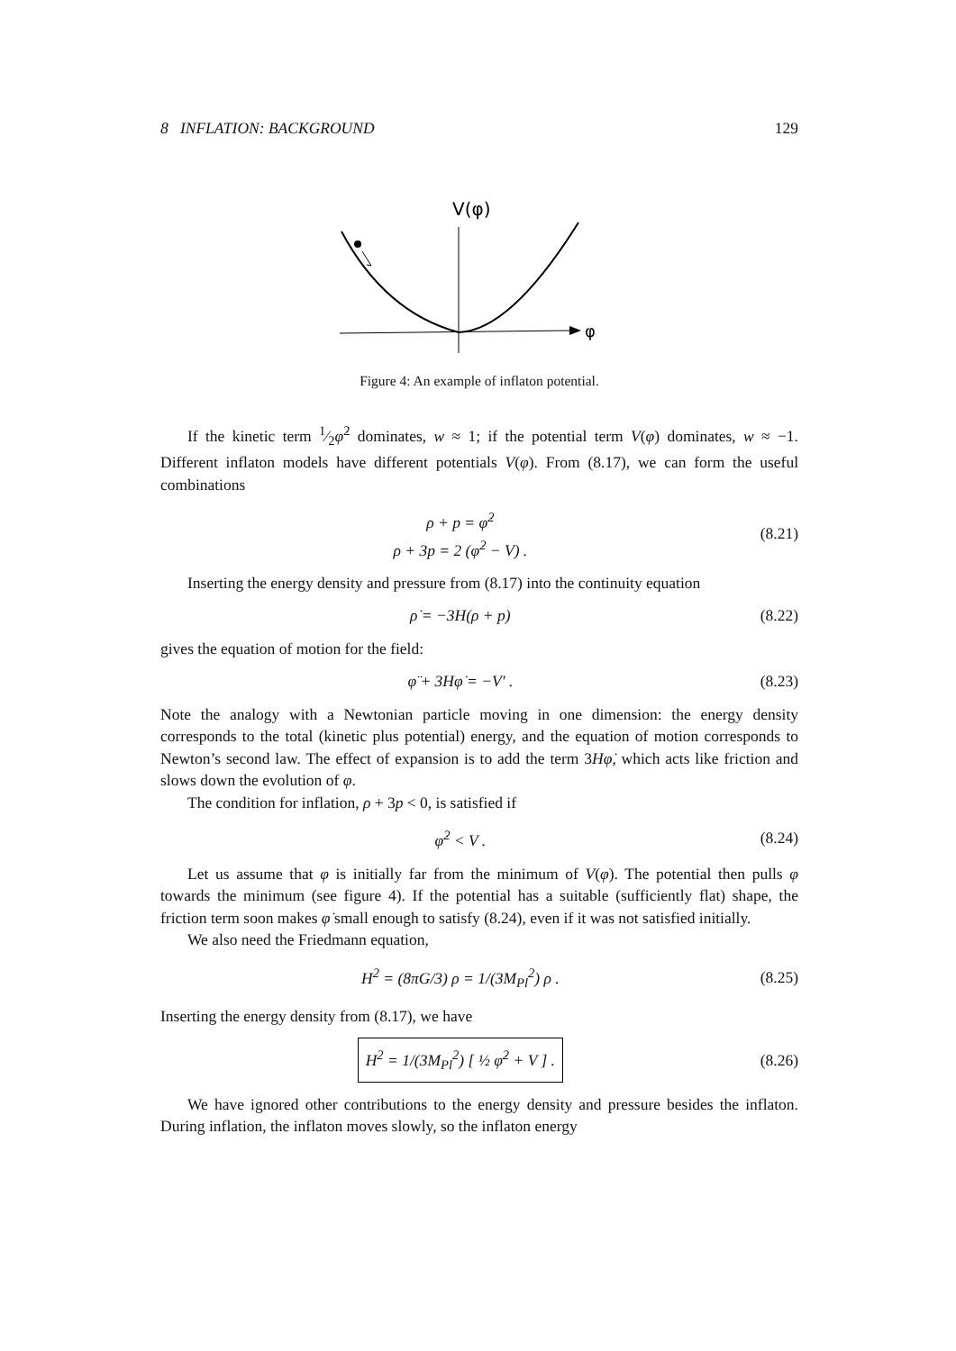8 INFLATION: BACKGROUND 129
V(φ)
φ
Figure 4: An example of inflaton potential.
If the kinetic term 1⁄2φ̇<sup>2</sup> dominates, w ≈ 1; if the potential term V(φ) dominates, w ≈ −1. Different inflaton models have different potentials V(φ). From (8.17), we can form the useful combinations
ρ + p = φ̇<sup>2</sup>
ρ + 3p = 2 (φ̇<sup>2</sup> − V) .
(8.21)
Inserting the energy density and pressure from (8.17) into the continuity equation
ρ̇ = −3H(ρ + p) (8.22)
gives the equation of motion for the field:
φ̈ + 3Hφ̇ = −V′ . (8.23)
Note the analogy with a Newtonian particle moving in one dimension: the energy density corresponds to the total (kinetic plus potential) energy, and the equation of motion corresponds to Newton’s second law. The effect of expansion is to add the term 3Hφ̇, which acts like friction and slows down the evolution of φ.
The condition for inflation, ρ + 3p < 0, is satisfied if
φ̇<sup>2</sup> < V . (8.24)
Let us assume that φ is initially far from the minimum of V(φ). The potential then pulls φ towards the minimum (see figure 4). If the potential has a suitable (sufficiently flat) shape, the friction term soon makes φ̇ small enough to satisfy (8.24), even if it was not satisfied initially.
We also need the Friedmann equation,
H<sup>2</sup> = (8πG/3) ρ = 1/(3M<sub>Pl</sub><sup>2</sup>) ρ . (8.25)
Inserting the energy density from (8.17), we have
H<sup>2</sup> = 1/(3M<sub>Pl</sub><sup>2</sup>) [ ½ φ̇<sup>2</sup> + V ] .
(8.26)
We have ignored other contributions to the energy density and pressure besides the inflaton. During inflation, the inflaton moves slowly, so the inflaton energy